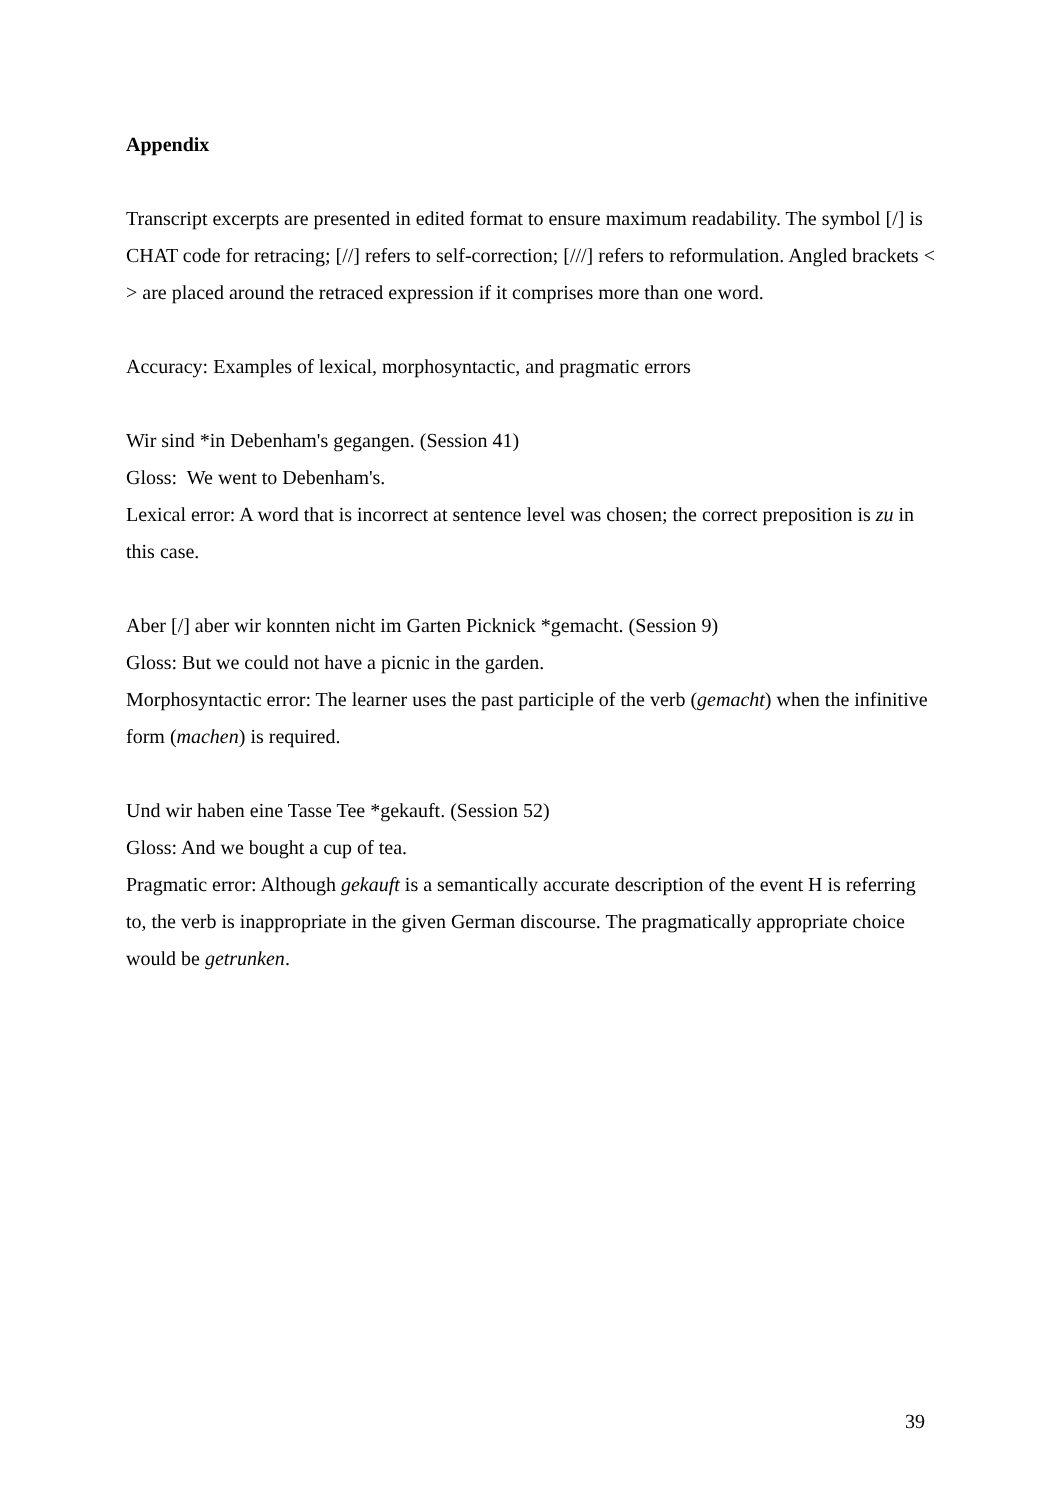Appendix
Transcript excerpts are presented in edited format to ensure maximum readability. The symbol [/] is CHAT code for retracing; [//] refers to self-correction; [///] refers to reformulation. Angled brackets < > are placed around the retraced expression if it comprises more than one word.
Accuracy: Examples of lexical, morphosyntactic, and pragmatic errors
Wir sind *in Debenham's gegangen. (Session 41)
Gloss: We went to Debenham's.
Lexical error: A word that is incorrect at sentence level was chosen; the correct preposition is zu in this case.
Aber [/] aber wir konnten nicht im Garten Picknick *gemacht. (Session 9)
Gloss: But we could not have a picnic in the garden.
Morphosyntactic error: The learner uses the past participle of the verb (gemacht) when the infinitive form (machen) is required.
Und wir haben eine Tasse Tee *gekauft. (Session 52)
Gloss: And we bought a cup of tea.
Pragmatic error: Although gekauft is a semantically accurate description of the event H is referring to, the verb is inappropriate in the given German discourse. The pragmatically appropriate choice would be getrunken.
39